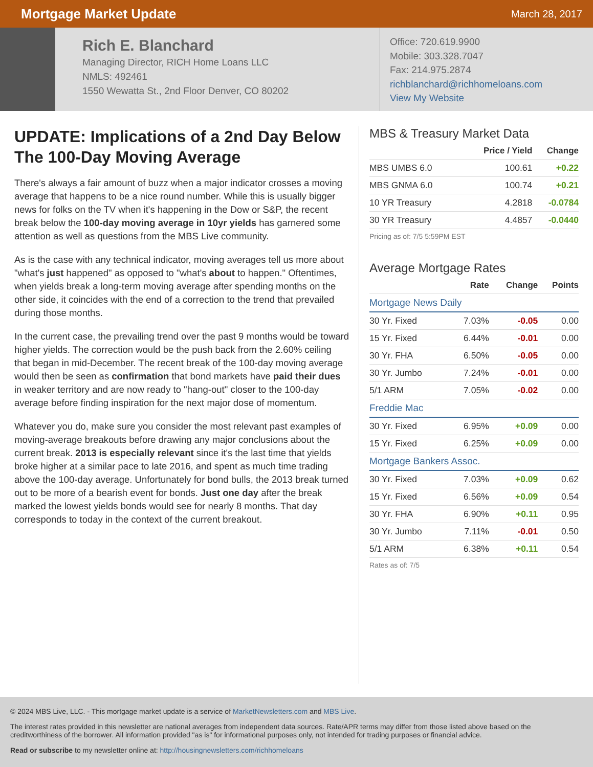Mortgage Market Update
March 28, 2017
Rich E. Blanchard
Managing Director, RICH Home Loans LLC
NMLS: 492461
1550 Wewatta St., 2nd Floor Denver, CO 80202
Office: 720.619.9900
Mobile: 303.328.7047
Fax: 214.975.2874
richblanchard@richhomeloans.com
View My Website
UPDATE: Implications of a 2nd Day Below The 100-Day Moving Average
There's always a fair amount of buzz when a major indicator crosses a moving average that happens to be a nice round number. While this is usually bigger news for folks on the TV when it's happening in the Dow or S&P, the recent break below the 100-day moving average in 10yr yields has garnered some attention as well as questions from the MBS Live community.
As is the case with any technical indicator, moving averages tell us more about "what's just happened" as opposed to "what's about to happen." Oftentimes, when yields break a long-term moving average after spending months on the other side, it coincides with the end of a correction to the trend that prevailed during those months.
In the current case, the prevailing trend over the past 9 months would be toward higher yields. The correction would be the push back from the 2.60% ceiling that began in mid-December. The recent break of the 100-day moving average would then be seen as confirmation that bond markets have paid their dues in weaker territory and are now ready to "hang-out" closer to the 100-day average before finding inspiration for the next major dose of momentum.
Whatever you do, make sure you consider the most relevant past examples of moving-average breakouts before drawing any major conclusions about the current break. 2013 is especially relevant since it's the last time that yields broke higher at a similar pace to late 2016, and spent as much time trading above the 100-day average. Unfortunately for bond bulls, the 2013 break turned out to be more of a bearish event for bonds. Just one day after the break marked the lowest yields bonds would see for nearly 8 months. That day corresponds to today in the context of the current breakout.
MBS & Treasury Market Data
| | Price / Yield | Change |
| --- | --- | --- |
| MBS UMBS 6.0 | 100.61 | +0.22 |
| MBS GNMA 6.0 | 100.74 | +0.21 |
| 10 YR Treasury | 4.2818 | -0.0784 |
| 30 YR Treasury | 4.4857 | -0.0440 |
Pricing as of: 7/5 5:59PM EST
Average Mortgage Rates
| | Rate | Change | Points |
| --- | --- | --- | --- |
| Mortgage News Daily | | | |
| 30 Yr. Fixed | 7.03% | -0.05 | 0.00 |
| 15 Yr. Fixed | 6.44% | -0.01 | 0.00 |
| 30 Yr. FHA | 6.50% | -0.05 | 0.00 |
| 30 Yr. Jumbo | 7.24% | -0.01 | 0.00 |
| 5/1 ARM | 7.05% | -0.02 | 0.00 |
| Freddie Mac | | | |
| 30 Yr. Fixed | 6.95% | +0.09 | 0.00 |
| 15 Yr. Fixed | 6.25% | +0.09 | 0.00 |
| Mortgage Bankers Assoc. | | | |
| 30 Yr. Fixed | 7.03% | +0.09 | 0.62 |
| 15 Yr. Fixed | 6.56% | +0.09 | 0.54 |
| 30 Yr. FHA | 6.90% | +0.11 | 0.95 |
| 30 Yr. Jumbo | 7.11% | -0.01 | 0.50 |
| 5/1 ARM | 6.38% | +0.11 | 0.54 |
Rates as of: 7/5
© 2024 MBS Live, LLC. - This mortgage market update is a service of MarketNewsletters.com and MBS Live.
The interest rates provided in this newsletter are national averages from independent data sources. Rate/APR terms may differ from those listed above based on the creditworthiness of the borrower. All information provided "as is" for informational purposes only, not intended for trading purposes or financial advice.
Read or subscribe to my newsletter online at: http://housingnewsletters.com/richhomeloans